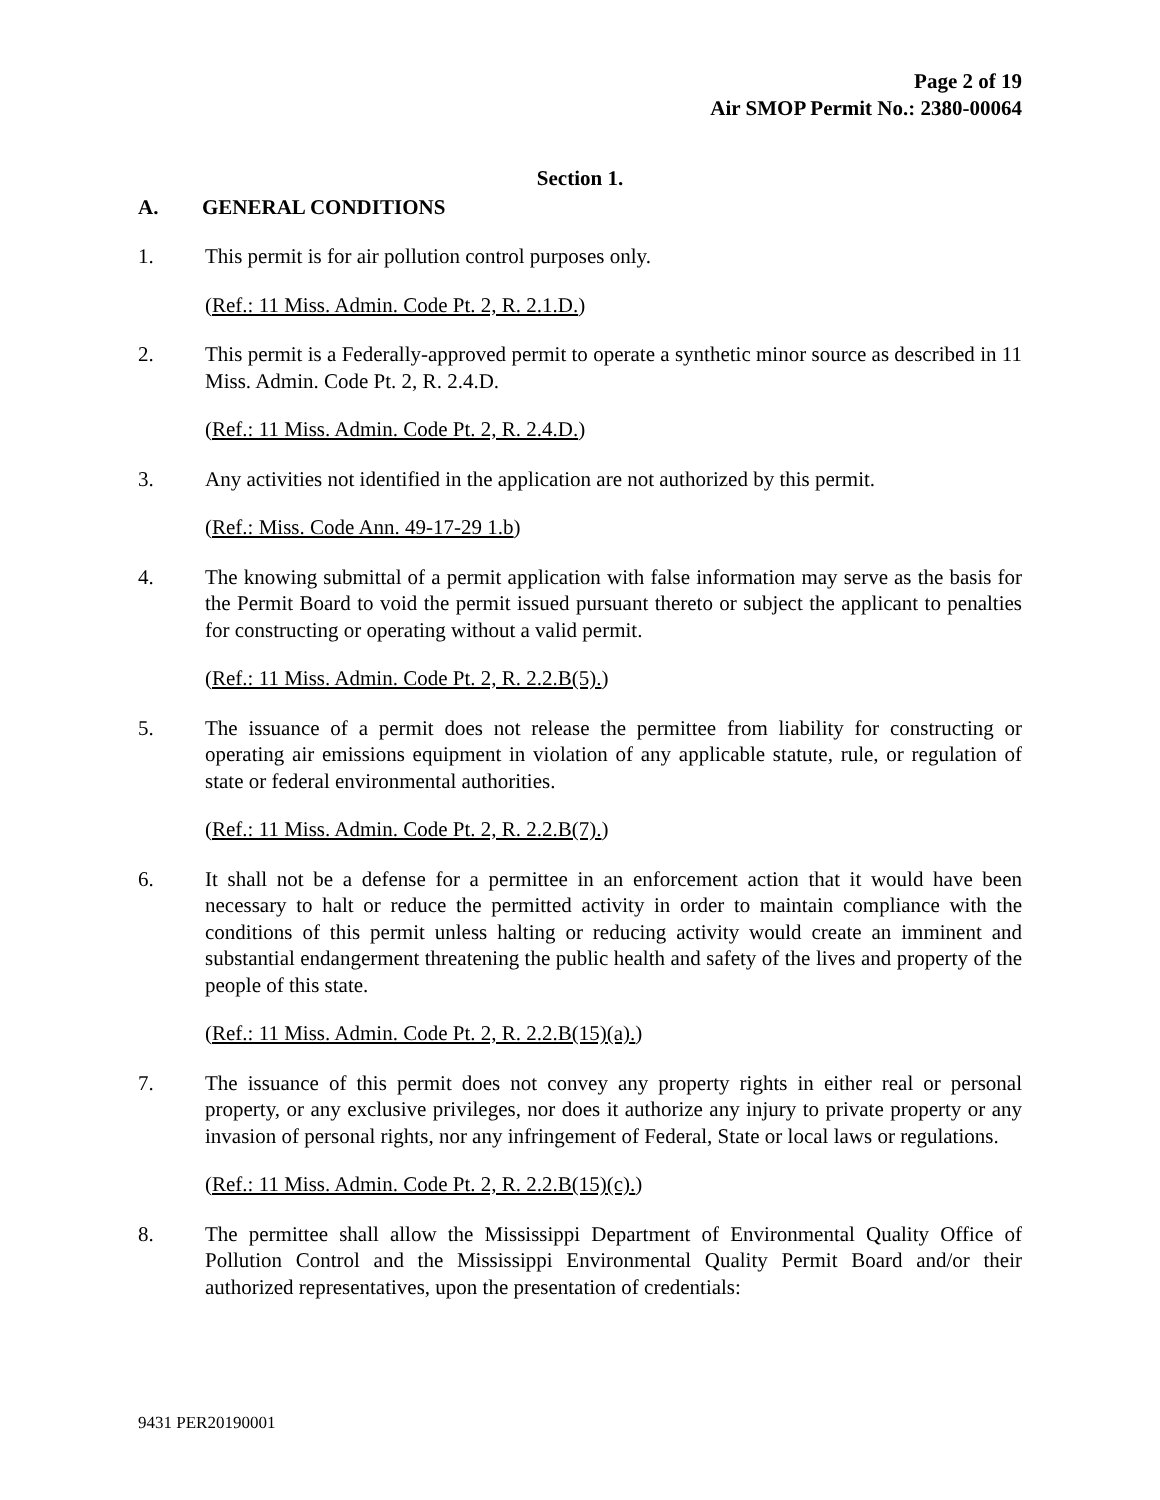Page 2 of 19
Air SMOP Permit No.: 2380-00064
Section 1.
A. GENERAL CONDITIONS
1. This permit is for air pollution control purposes only.
(Ref.: 11 Miss. Admin. Code Pt. 2, R. 2.1.D.)
2. This permit is a Federally-approved permit to operate a synthetic minor source as described in 11 Miss. Admin. Code Pt. 2, R. 2.4.D.
(Ref.: 11 Miss. Admin. Code Pt. 2, R. 2.4.D.)
3. Any activities not identified in the application are not authorized by this permit.
(Ref.: Miss. Code Ann. 49-17-29 1.b)
4. The knowing submittal of a permit application with false information may serve as the basis for the Permit Board to void the permit issued pursuant thereto or subject the applicant to penalties for constructing or operating without a valid permit.
(Ref.: 11 Miss. Admin. Code Pt. 2, R. 2.2.B(5).)
5. The issuance of a permit does not release the permittee from liability for constructing or operating air emissions equipment in violation of any applicable statute, rule, or regulation of state or federal environmental authorities.
(Ref.: 11 Miss. Admin. Code Pt. 2, R. 2.2.B(7).)
6. It shall not be a defense for a permittee in an enforcement action that it would have been necessary to halt or reduce the permitted activity in order to maintain compliance with the conditions of this permit unless halting or reducing activity would create an imminent and substantial endangerment threatening the public health and safety of the lives and property of the people of this state.
(Ref.: 11 Miss. Admin. Code Pt. 2, R. 2.2.B(15)(a).)
7. The issuance of this permit does not convey any property rights in either real or personal property, or any exclusive privileges, nor does it authorize any injury to private property or any invasion of personal rights, nor any infringement of Federal, State or local laws or regulations.
(Ref.: 11 Miss. Admin. Code Pt. 2, R. 2.2.B(15)(c).)
8. The permittee shall allow the Mississippi Department of Environmental Quality Office of Pollution Control and the Mississippi Environmental Quality Permit Board and/or their authorized representatives, upon the presentation of credentials:
9431 PER20190001